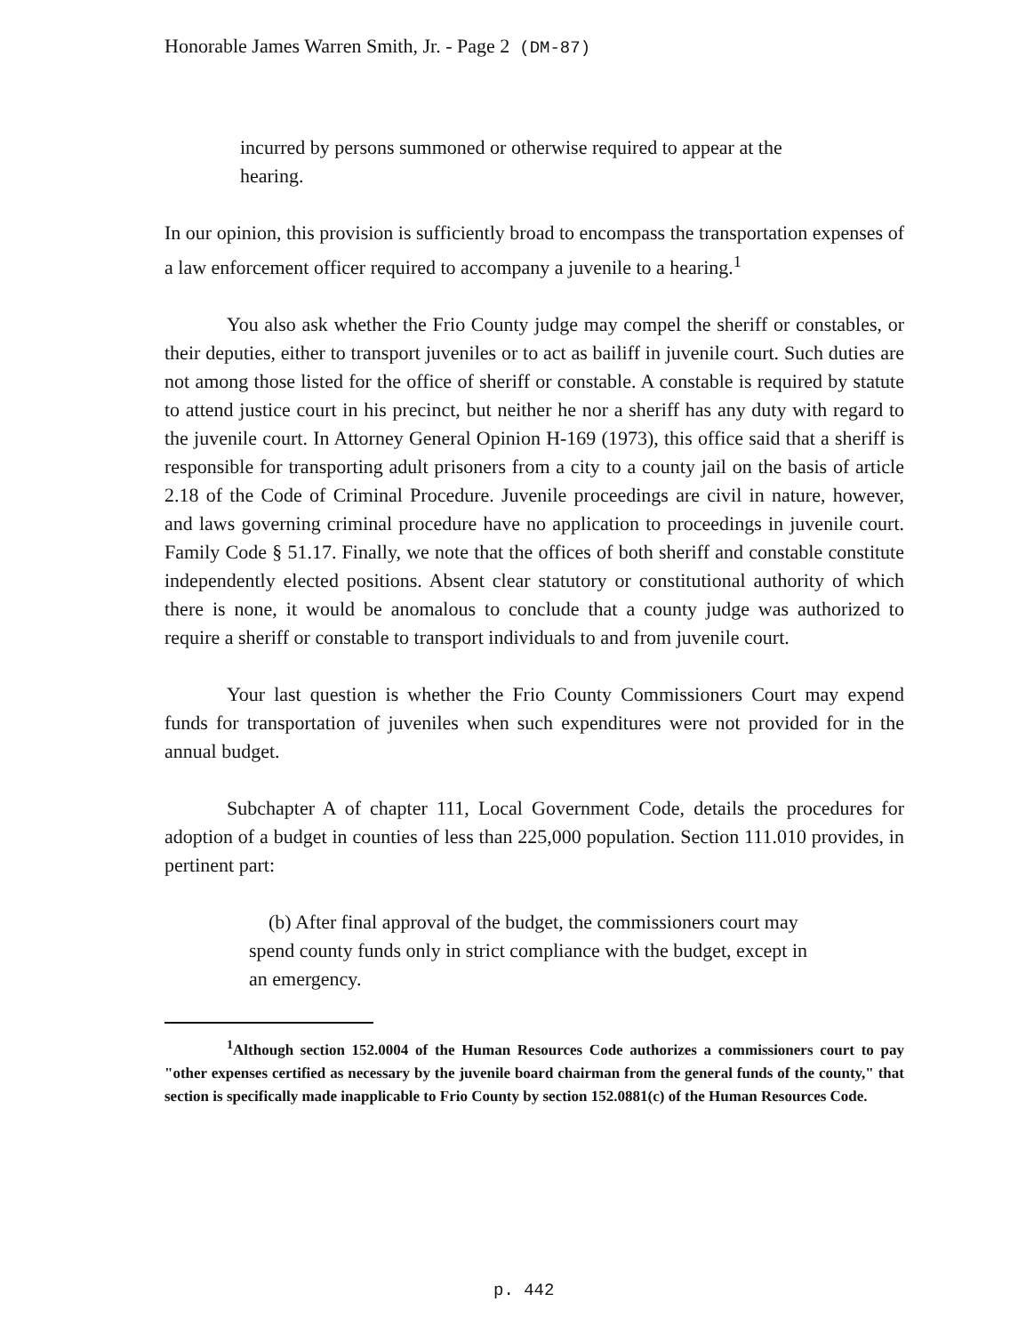Honorable James Warren Smith, Jr. - Page 2 (DM-87)
incurred by persons summoned or otherwise required to appear at the hearing.
In our opinion, this provision is sufficiently broad to encompass the transportation expenses of a law enforcement officer required to accompany a juvenile to a hearing.<sup>1</sup>
You also ask whether the Frio County judge may compel the sheriff or constables, or their deputies, either to transport juveniles or to act as bailiff in juvenile court. Such duties are not among those listed for the office of sheriff or constable. A constable is required by statute to attend justice court in his precinct, but neither he nor a sheriff has any duty with regard to the juvenile court. In Attorney General Opinion H-169 (1973), this office said that a sheriff is responsible for transporting adult prisoners from a city to a county jail on the basis of article 2.18 of the Code of Criminal Procedure. Juvenile proceedings are civil in nature, however, and laws governing criminal procedure have no application to proceedings in juvenile court. Family Code § 51.17. Finally, we note that the offices of both sheriff and constable constitute independently elected positions. Absent clear statutory or constitutional authority of which there is none, it would be anomalous to conclude that a county judge was authorized to require a sheriff or constable to transport individuals to and from juvenile court.
Your last question is whether the Frio County Commissioners Court may expend funds for transportation of juveniles when such expenditures were not provided for in the annual budget.
Subchapter A of chapter 111, Local Government Code, details the procedures for adoption of a budget in counties of less than 225,000 population. Section 111.010 provides, in pertinent part:
(b) After final approval of the budget, the commissioners court may spend county funds only in strict compliance with the budget, except in an emergency.
<sup>1</sup> Although section 152.0004 of the Human Resources Code authorizes a commissioners court to pay "other expenses certified as necessary by the juvenile board chairman from the general funds of the county," that section is specifically made inapplicable to Frio County by section 152.0881(c) of the Human Resources Code.
p. 442